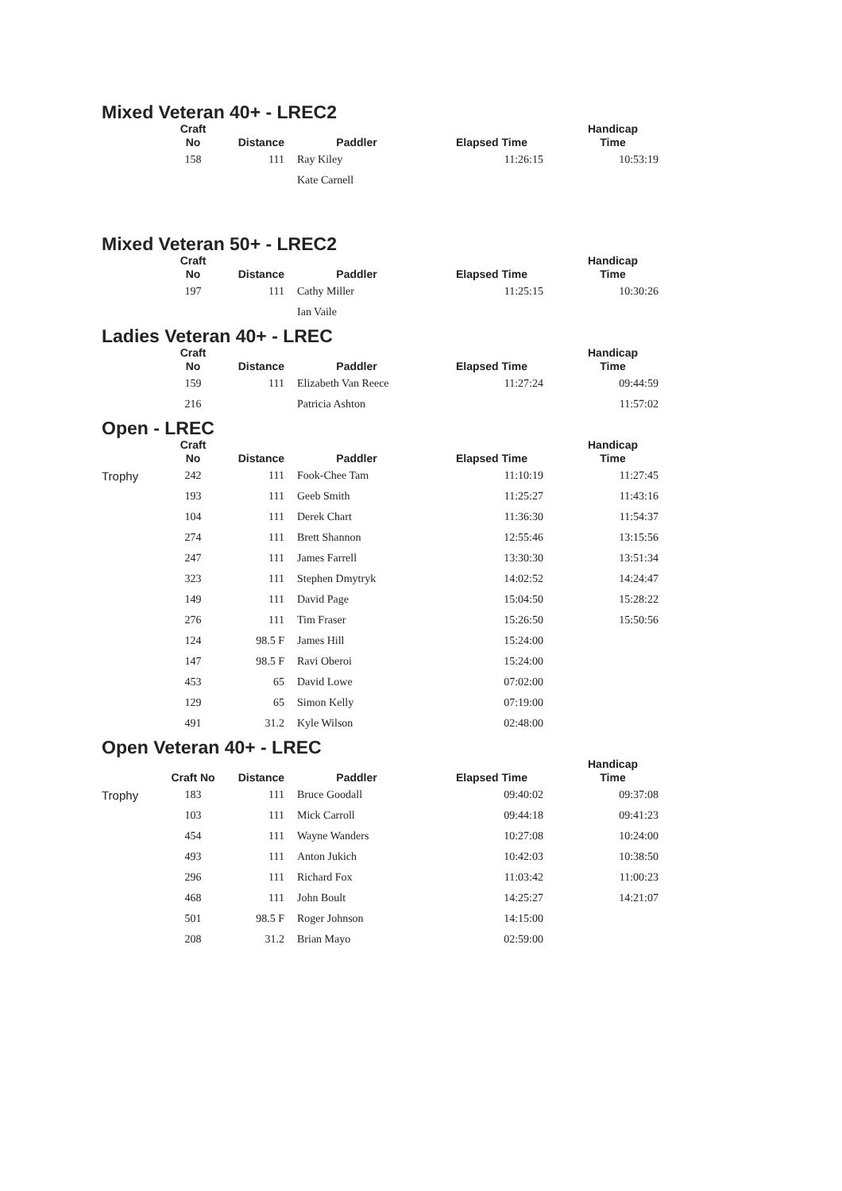Mixed Veteran 40+ - LREC2
| | Craft No | Distance | Paddler | Elapsed Time | Handicap Time |
| --- | --- | --- | --- | --- | --- |
| | 158 | 111 | Ray Kiley | 11:26:15 | 10:53:19 |
| | | | Kate Carnell | | |
Mixed Veteran 50+ - LREC2
| | Craft No | Distance | Paddler | Elapsed Time | Handicap Time |
| --- | --- | --- | --- | --- | --- |
| | 197 | 111 | Cathy Miller | 11:25:15 | 10:30:26 |
| | | | Ian Vaile | | |
Ladies Veteran 40+ - LREC
| | Craft No | Distance | Paddler | Elapsed Time | Handicap Time |
| --- | --- | --- | --- | --- | --- |
| | 159 | 111 | Elizabeth Van Reece | 11:27:24 | 09:44:59 |
| | 216 | | Patricia Ashton | | 11:57:02 |
Open - LREC
| | Craft No | Distance | Paddler | Elapsed Time | Handicap Time |
| --- | --- | --- | --- | --- | --- |
| Trophy | 242 | 111 | Fook-Chee Tam | 11:10:19 | 11:27:45 |
| | 193 | 111 | Geeb Smith | 11:25:27 | 11:43:16 |
| | 104 | 111 | Derek Chart | 11:36:30 | 11:54:37 |
| | 274 | 111 | Brett Shannon | 12:55:46 | 13:15:56 |
| | 247 | 111 | James Farrell | 13:30:30 | 13:51:34 |
| | 323 | 111 | Stephen Dmytryk | 14:02:52 | 14:24:47 |
| | 149 | 111 | David Page | 15:04:50 | 15:28:22 |
| | 276 | 111 | Tim Fraser | 15:26:50 | 15:50:56 |
| | 124 | 98.5 F | James Hill | 15:24:00 | |
| | 147 | 98.5 F | Ravi Oberoi | 15:24:00 | |
| | 453 | 65 | David Lowe | 07:02:00 | |
| | 129 | 65 | Simon Kelly | 07:19:00 | |
| | 491 | 31.2 | Kyle Wilson | 02:48:00 | |
Open Veteran 40+ - LREC
| | Craft No | Distance | Paddler | Elapsed Time | Handicap Time |
| --- | --- | --- | --- | --- | --- |
| Trophy | 183 | 111 | Bruce Goodall | 09:40:02 | 09:37:08 |
| | 103 | 111 | Mick Carroll | 09:44:18 | 09:41:23 |
| | 454 | 111 | Wayne Wanders | 10:27:08 | 10:24:00 |
| | 493 | 111 | Anton Jukich | 10:42:03 | 10:38:50 |
| | 296 | 111 | Richard Fox | 11:03:42 | 11:00:23 |
| | 468 | 111 | John Boult | 14:25:27 | 14:21:07 |
| | 501 | 98.5 F | Roger Johnson | 14:15:00 | |
| | 208 | 31.2 | Brian Mayo | 02:59:00 | |